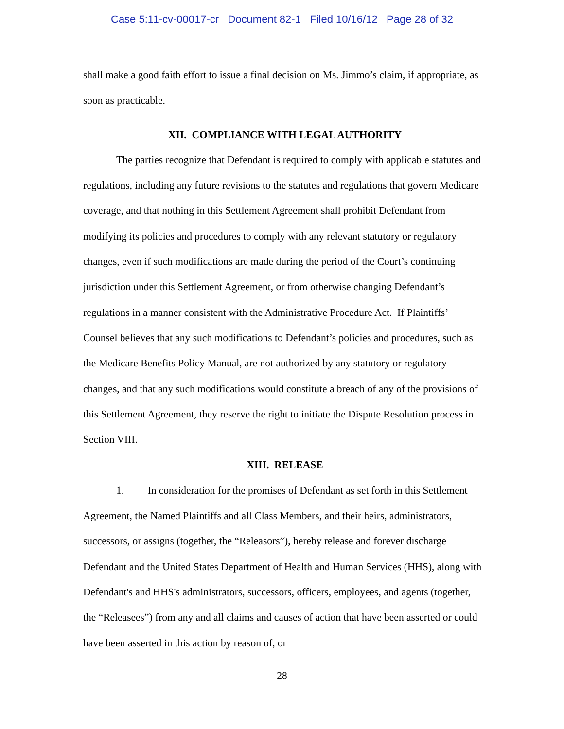Case 5:11-cv-00017-cr Document 82-1 Filed 10/16/12 Page 28 of 32
shall make a good faith effort to issue a final decision on Ms. Jimmo’s claim, if appropriate, as soon as practicable.
XII. COMPLIANCE WITH LEGAL AUTHORITY
The parties recognize that Defendant is required to comply with applicable statutes and regulations, including any future revisions to the statutes and regulations that govern Medicare coverage, and that nothing in this Settlement Agreement shall prohibit Defendant from modifying its policies and procedures to comply with any relevant statutory or regulatory changes, even if such modifications are made during the period of the Court’s continuing jurisdiction under this Settlement Agreement, or from otherwise changing Defendant’s regulations in a manner consistent with the Administrative Procedure Act. If Plaintiffs’ Counsel believes that any such modifications to Defendant’s policies and procedures, such as the Medicare Benefits Policy Manual, are not authorized by any statutory or regulatory changes, and that any such modifications would constitute a breach of any of the provisions of this Settlement Agreement, they reserve the right to initiate the Dispute Resolution process in Section VIII.
XIII. RELEASE
1. In consideration for the promises of Defendant as set forth in this Settlement Agreement, the Named Plaintiffs and all Class Members, and their heirs, administrators, successors, or assigns (together, the “Releasors”), hereby release and forever discharge Defendant and the United States Department of Health and Human Services (HHS), along with Defendant's and HHS's administrators, successors, officers, employees, and agents (together, the “Releasees”) from any and all claims and causes of action that have been asserted or could have been asserted in this action by reason of, or
28